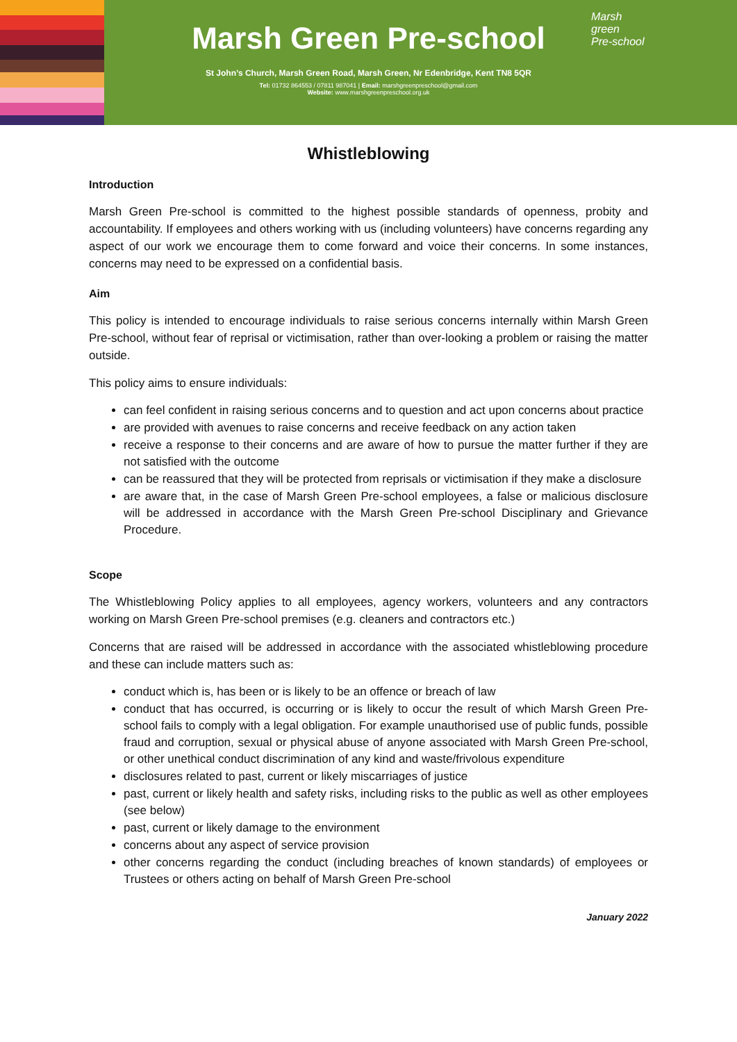Marsh Green Pre-school
St John’s Church, Marsh Green Road, Marsh Green, Nr Edenbridge, Kent TN8 5QR
Tel: 01732 864553 / 07811 987041 | Email: marshgreenpreschool@gmail.com
Website: www.marshgreenpreschool.org.uk
Marsh
green
Pre-school
Whistleblowing
Introduction
Marsh Green Pre-school is committed to the highest possible standards of openness, probity and accountability. If employees and others working with us (including volunteers) have concerns regarding any aspect of our work we encourage them to come forward and voice their concerns. In some instances, concerns may need to be expressed on a confidential basis.
Aim
This policy is intended to encourage individuals to raise serious concerns internally within Marsh Green Pre-school, without fear of reprisal or victimisation, rather than over-looking a problem or raising the matter outside.
This policy aims to ensure individuals:
can feel confident in raising serious concerns and to question and act upon concerns about practice
are provided with avenues to raise concerns and receive feedback on any action taken
receive a response to their concerns and are aware of how to pursue the matter further if they are not satisfied with the outcome
can be reassured that they will be protected from reprisals or victimisation if they make a disclosure
are aware that, in the case of Marsh Green Pre-school employees, a false or malicious disclosure will be addressed in accordance with the Marsh Green Pre-school Disciplinary and Grievance Procedure.
Scope
The Whistleblowing Policy applies to all employees, agency workers, volunteers and any contractors working on Marsh Green Pre-school premises (e.g. cleaners and contractors etc.)
Concerns that are raised will be addressed in accordance with the associated whistleblowing procedure and these can include matters such as:
conduct which is, has been or is likely to be an offence or breach of law
conduct that has occurred, is occurring or is likely to occur the result of which Marsh Green Pre-school fails to comply with a legal obligation. For example unauthorised use of public funds, possible fraud and corruption, sexual or physical abuse of anyone associated with Marsh Green Pre-school, or other unethical conduct discrimination of any kind and waste/frivolous expenditure
disclosures related to past, current or likely miscarriages of justice
past, current or likely health and safety risks, including risks to the public as well as other employees (see below)
past, current or likely damage to the environment
concerns about any aspect of service provision
other concerns regarding the conduct (including breaches of known standards) of employees or Trustees or others acting on behalf of Marsh Green Pre-school
January 2022